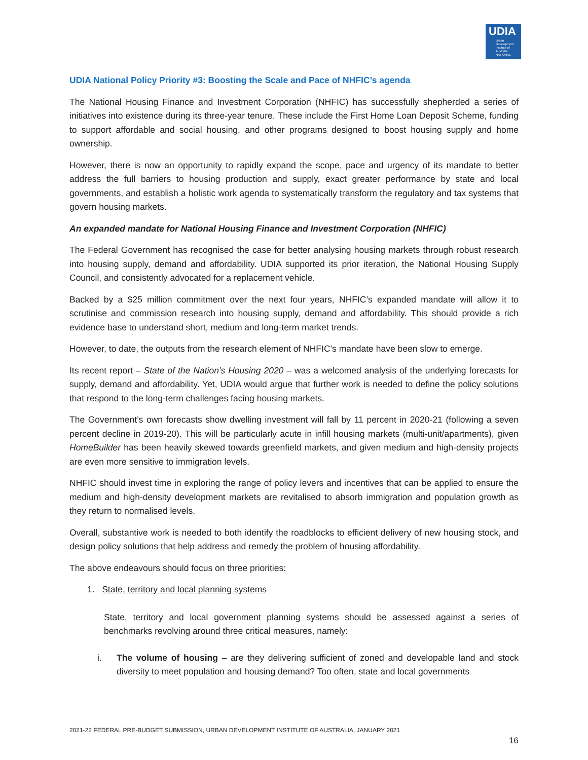UDIA
Urban Development Institute of Australia NATIONAL
UDIA National Policy Priority #3: Boosting the Scale and Pace of NHFIC’s agenda
The National Housing Finance and Investment Corporation (NHFIC) has successfully shepherded a series of initiatives into existence during its three-year tenure. These include the First Home Loan Deposit Scheme, funding to support affordable and social housing, and other programs designed to boost housing supply and home ownership.
However, there is now an opportunity to rapidly expand the scope, pace and urgency of its mandate to better address the full barriers to housing production and supply, exact greater performance by state and local governments, and establish a holistic work agenda to systematically transform the regulatory and tax systems that govern housing markets.
An expanded mandate for National Housing Finance and Investment Corporation (NHFIC)
The Federal Government has recognised the case for better analysing housing markets through robust research into housing supply, demand and affordability. UDIA supported its prior iteration, the National Housing Supply Council, and consistently advocated for a replacement vehicle.
Backed by a $25 million commitment over the next four years, NHFIC’s expanded mandate will allow it to scrutinise and commission research into housing supply, demand and affordability. This should provide a rich evidence base to understand short, medium and long-term market trends.
However, to date, the outputs from the research element of NHFIC’s mandate have been slow to emerge.
Its recent report – State of the Nation’s Housing 2020 – was a welcomed analysis of the underlying forecasts for supply, demand and affordability. Yet, UDIA would argue that further work is needed to define the policy solutions that respond to the long-term challenges facing housing markets.
The Government’s own forecasts show dwelling investment will fall by 11 percent in 2020-21 (following a seven percent decline in 2019-20). This will be particularly acute in infill housing markets (multi-unit/apartments), given HomeBuilder has been heavily skewed towards greenfield markets, and given medium and high-density projects are even more sensitive to immigration levels.
NHFIC should invest time in exploring the range of policy levers and incentives that can be applied to ensure the medium and high-density development markets are revitalised to absorb immigration and population growth as they return to normalised levels.
Overall, substantive work is needed to both identify the roadblocks to efficient delivery of new housing stock, and design policy solutions that help address and remedy the problem of housing affordability.
The above endeavours should focus on three priorities:
1. State, territory and local planning systems
State, territory and local government planning systems should be assessed against a series of benchmarks revolving around three critical measures, namely:
i. The volume of housing – are they delivering sufficient of zoned and developable land and stock diversity to meet population and housing demand? Too often, state and local governments
2021-22 FEDERAL PRE-BUDGET SUBMISSION, URBAN DEVELOPMENT INSTITUTE OF AUSTRALIA, JANUARY 2021
16